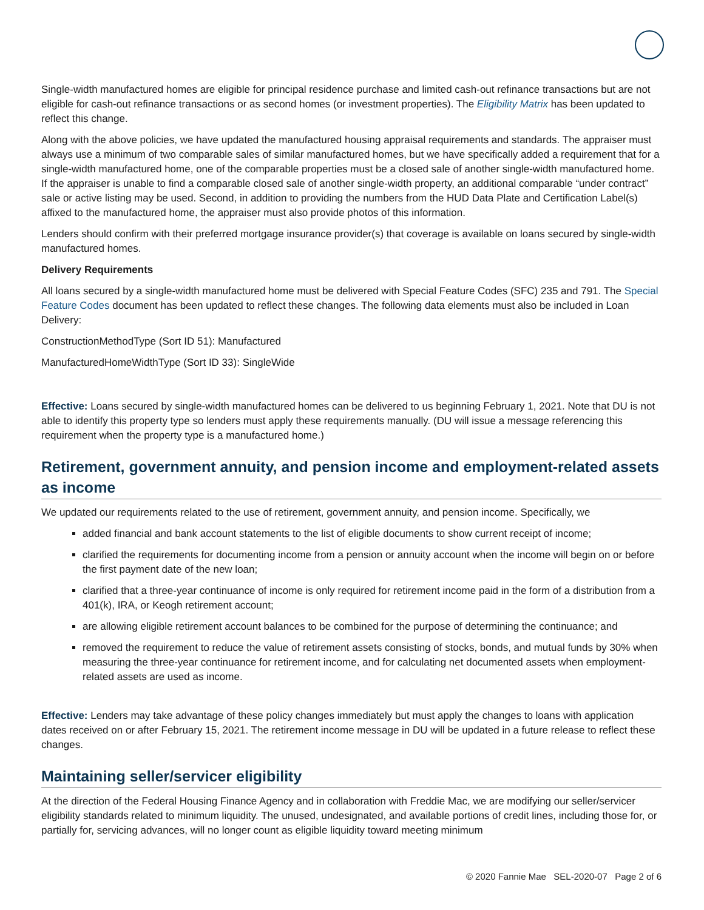Single-width manufactured homes are eligible for principal residence purchase and limited cash-out refinance transactions but are not eligible for cash-out refinance transactions or as second homes (or investment properties). The Eligibility Matrix has been updated to reflect this change.
Along with the above policies, we have updated the manufactured housing appraisal requirements and standards. The appraiser must always use a minimum of two comparable sales of similar manufactured homes, but we have specifically added a requirement that for a single-width manufactured home, one of the comparable properties must be a closed sale of another single-width manufactured home. If the appraiser is unable to find a comparable closed sale of another single-width property, an additional comparable “under contract” sale or active listing may be used. Second, in addition to providing the numbers from the HUD Data Plate and Certification Label(s) affixed to the manufactured home, the appraiser must also provide photos of this information.
Lenders should confirm with their preferred mortgage insurance provider(s) that coverage is available on loans secured by single-width manufactured homes.
Delivery Requirements
All loans secured by a single-width manufactured home must be delivered with Special Feature Codes (SFC) 235 and 791. The Special Feature Codes document has been updated to reflect these changes. The following data elements must also be included in Loan Delivery:
ConstructionMethodType (Sort ID 51): Manufactured
ManufacturedHomeWidthType (Sort ID 33): SingleWide
Effective: Loans secured by single-width manufactured homes can be delivered to us beginning February 1, 2021. Note that DU is not able to identify this property type so lenders must apply these requirements manually. (DU will issue a message referencing this requirement when the property type is a manufactured home.)
Retirement, government annuity, and pension income and employment-related assets as income
We updated our requirements related to the use of retirement, government annuity, and pension income. Specifically, we
added financial and bank account statements to the list of eligible documents to show current receipt of income;
clarified the requirements for documenting income from a pension or annuity account when the income will begin on or before the first payment date of the new loan;
clarified that a three-year continuance of income is only required for retirement income paid in the form of a distribution from a 401(k), IRA, or Keogh retirement account;
are allowing eligible retirement account balances to be combined for the purpose of determining the continuance; and
removed the requirement to reduce the value of retirement assets consisting of stocks, bonds, and mutual funds by 30% when measuring the three-year continuance for retirement income, and for calculating net documented assets when employment-related assets are used as income.
Effective: Lenders may take advantage of these policy changes immediately but must apply the changes to loans with application dates received on or after February 15, 2021. The retirement income message in DU will be updated in a future release to reflect these changes.
Maintaining seller/servicer eligibility
At the direction of the Federal Housing Finance Agency and in collaboration with Freddie Mac, we are modifying our seller/servicer eligibility standards related to minimum liquidity. The unused, undesignated, and available portions of credit lines, including those for, or partially for, servicing advances, will no longer count as eligible liquidity toward meeting minimum
© 2020 Fannie Mae SEL-2020-07 Page 2 of 6